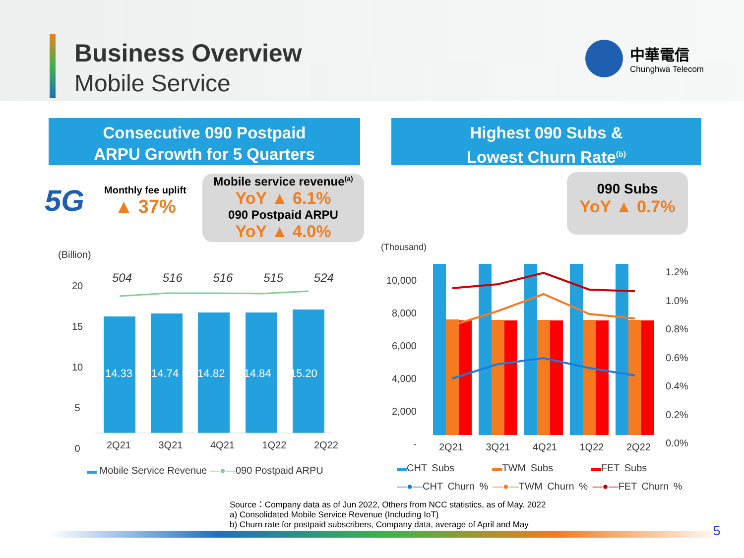Business Overview
Mobile Service
中華電信
Chunghwa Telecom
Consecutive 090 Postpaid
ARPU Growth for 5 Quarters
Highest 090 Subs &
Lowest Churn Rate<sup>(b)</sup>
5G
Monthly fee uplift
▲ 37%
Mobile service revenue<sup>(a)</sup>
YoY ▲ 6.1%
090 Postpaid ARPU
YoY ▲ 4.0%
090 Subs
YoY ▲ 0.7%
(Billion)
20
15
10
5
0
504 516 516 515 524
14.33 14.74 14.82 14.84 15.20
2Q21 3Q21 4Q21 1Q22 2Q22
▬ Mobile Service Revenue —●—090 Postpaid ARPU
(Thousand)
10,000
8,000
6,000
4,000
2,000
-
1.2%
1.0%
0.8%
0.6%
0.4%
0.2%
0.0%
2Q21 3Q21 4Q21 1Q22 2Q22
▬CHT Subs ▬TWM Subs ▬FET Subs
—●—CHT Churn % —●—TWM Churn % —●—FET Churn %
Source：Company data as of Jun 2022, Others from NCC statistics, as of May. 2022
a) Consolidated Mobile Service Revenue (Including IoT)
b) Churn rate for postpaid subscribers, Company data, average of April and May
5